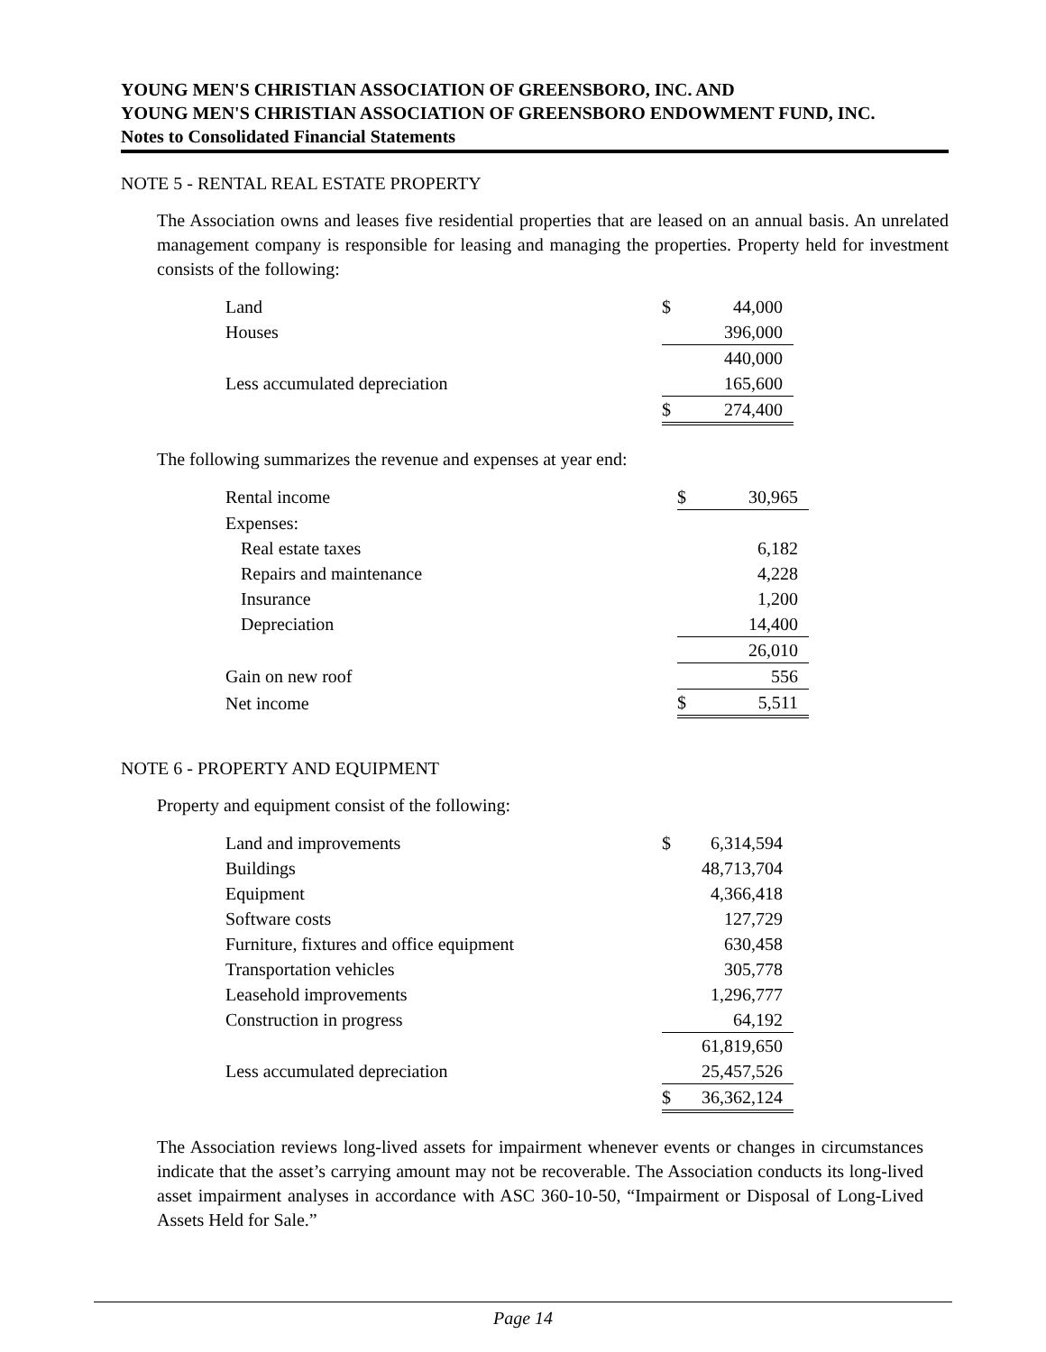YOUNG MEN'S CHRISTIAN ASSOCIATION OF GREENSBORO, INC. AND
YOUNG MEN'S CHRISTIAN ASSOCIATION OF GREENSBORO ENDOWMENT FUND, INC.
Notes to Consolidated Financial Statements
NOTE 5 - RENTAL REAL ESTATE PROPERTY
The Association owns and leases five residential properties that are leased on an annual basis. An unrelated management company is responsible for leasing and managing the properties. Property held for investment consists of the following:
| Land | $ | 44,000 |
| Houses | | 396,000 |
| | | 440,000 |
| Less accumulated depreciation | | 165,600 |
| | $ | 274,400 |
The following summarizes the revenue and expenses at year end:
| Rental income | $ | 30,965 |
| Expenses: | | |
| Real estate taxes | | 6,182 |
| Repairs and maintenance | | 4,228 |
| Insurance | | 1,200 |
| Depreciation | | 14,400 |
| | | 26,010 |
| Gain on new roof | | 556 |
| Net income | $ | 5,511 |
NOTE 6 - PROPERTY AND EQUIPMENT
Property and equipment consist of the following:
| Land and improvements | $ | 6,314,594 |
| Buildings | | 48,713,704 |
| Equipment | | 4,366,418 |
| Software costs | | 127,729 |
| Furniture, fixtures and office equipment | | 630,458 |
| Transportation vehicles | | 305,778 |
| Leasehold improvements | | 1,296,777 |
| Construction in progress | | 64,192 |
| | | 61,819,650 |
| Less accumulated depreciation | | 25,457,526 |
| | $ | 36,362,124 |
The Association reviews long-lived assets for impairment whenever events or changes in circumstances indicate that the asset’s carrying amount may not be recoverable. The Association conducts its long-lived asset impairment analyses in accordance with ASC 360-10-50, “Impairment or Disposal of Long-Lived Assets Held for Sale.”
Page 14